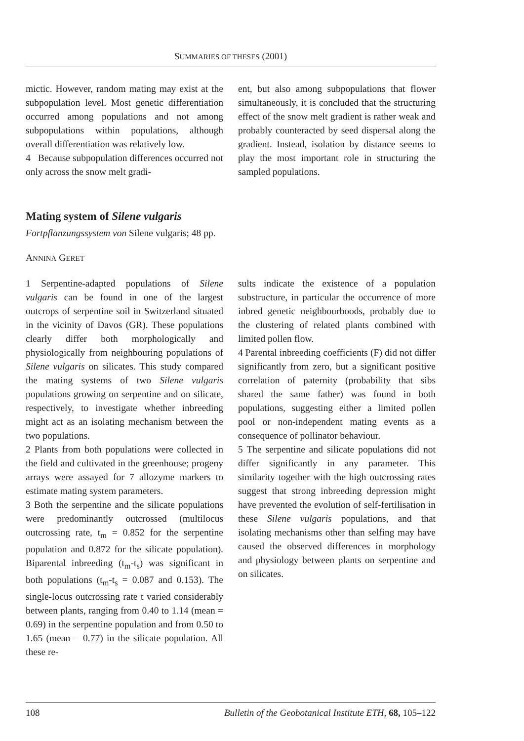SUMMARIES OF THESES (2001)
mictic. However, random mating may exist at the subpopulation level. Most genetic differentiation occurred among populations and not among subpopulations within populations, although overall differentiation was relatively low.
4 Because subpopulation differences occurred not only across the snow melt gradi-
ent, but also among subpopulations that flower simultaneously, it is concluded that the structuring effect of the snow melt gradient is rather weak and probably counteracted by seed dispersal along the gradient. Instead, isolation by distance seems to play the most important role in structuring the sampled populations.
Mating system of Silene vulgaris
Fortpflanzungssystem von Silene vulgaris; 48 pp.
ANNINA GERET
1 Serpentine-adapted populations of Silene vulgaris can be found in one of the largest outcrops of serpentine soil in Switzerland situated in the vicinity of Davos (GR). These populations clearly differ both morphologically and physiologically from neighbouring populations of Silene vulgaris on silicates. This study compared the mating systems of two Silene vulgaris populations growing on serpentine and on silicate, respectively, to investigate whether inbreeding might act as an isolating mechanism between the two populations.
2 Plants from both populations were collected in the field and cultivated in the greenhouse; progeny arrays were assayed for 7 allozyme markers to estimate mating system parameters.
3 Both the serpentine and the silicate populations were predominantly outcrossed (multilocus outcrossing rate, t<sub>m</sub> = 0.852 for the serpentine population and 0.872 for the silicate population). Biparental inbreeding (t<sub>m</sub>-t<sub>s</sub>) was significant in both populations (t<sub>m</sub>-t<sub>s</sub> = 0.087 and 0.153). The single-locus outcrossing rate t varied considerably between plants, ranging from 0.40 to 1.14 (mean = 0.69) in the serpentine population and from 0.50 to 1.65 (mean = 0.77) in the silicate population. All these re-
sults indicate the existence of a population substructure, in particular the occurrence of more inbred genetic neighbourhoods, probably due to the clustering of related plants combined with limited pollen flow.
4 Parental inbreeding coefficients (F) did not differ significantly from zero, but a significant positive correlation of paternity (probability that sibs shared the same father) was found in both populations, suggesting either a limited pollen pool or non-independent mating events as a consequence of pollinator behaviour.
5 The serpentine and silicate populations did not differ significantly in any parameter. This similarity together with the high outcrossing rates suggest that strong inbreeding depression might have prevented the evolution of self-fertilisation in these Silene vulgaris populations, and that isolating mechanisms other than selfing may have caused the observed differences in morphology and physiology between plants on serpentine and on silicates.
108 Bulletin of the Geobotanical Institute ETH, 68, 105–122